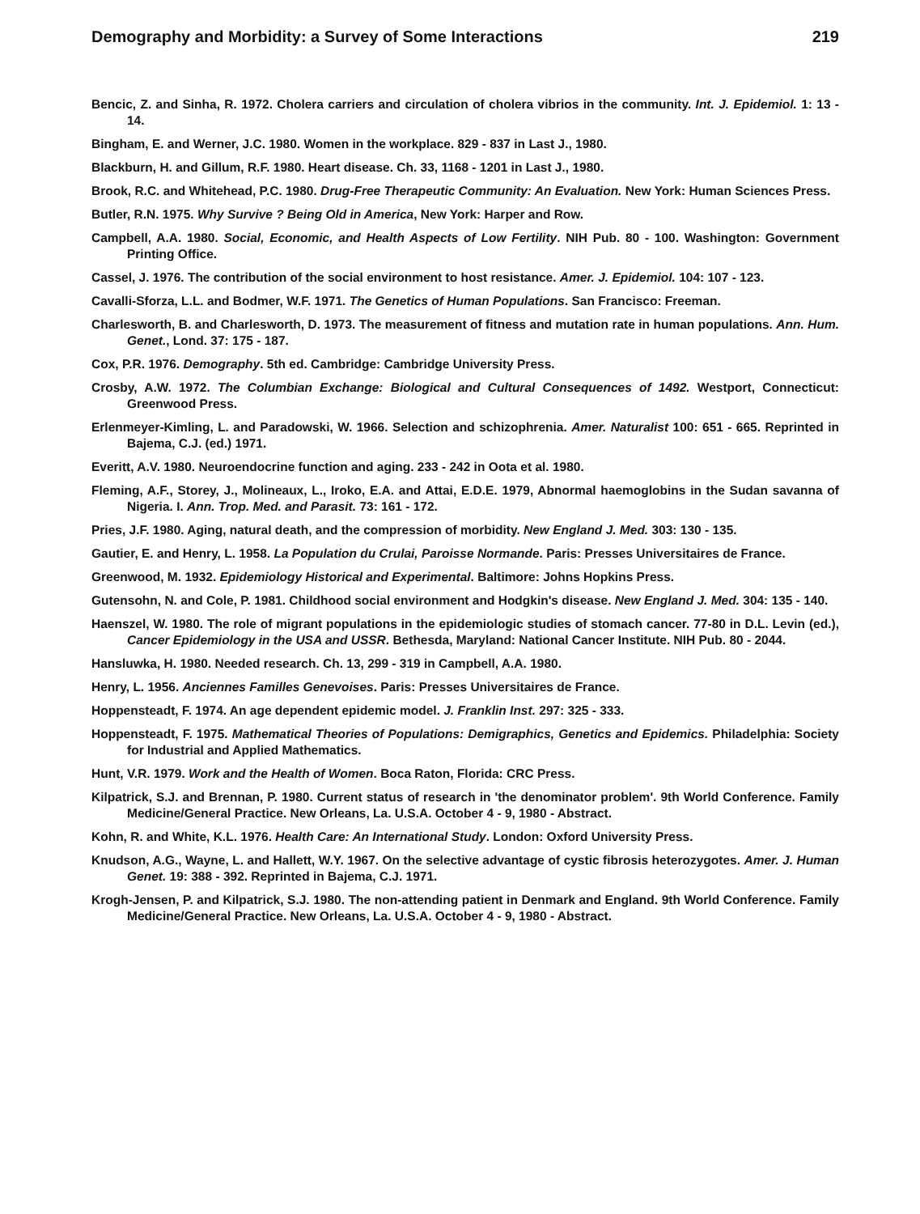Demography and Morbidity: a Survey of Some Interactions 219
Bencic, Z. and Sinha, R. 1972. Cholera carriers and circulation of cholera vibrios in the community. Int. J. Epidemiol. 1: 13 - 14.
Bingham, E. and Werner, J.C. 1980. Women in the workplace. 829 - 837 in Last J., 1980.
Blackburn, H. and Gillum, R.F. 1980. Heart disease. Ch. 33, 1168 - 1201 in Last J., 1980.
Brook, R.C. and Whitehead, P.C. 1980. Drug-Free Therapeutic Community: An Evaluation. New York: Human Sciences Press.
Butler, R.N. 1975. Why Survive ? Being Old in America, New York: Harper and Row.
Campbell, A.A. 1980. Social, Economic, and Health Aspects of Low Fertility. NIH Pub. 80 - 100. Washington: Government Printing Office.
Cassel, J. 1976. The contribution of the social environment to host resistance. Amer. J. Epidemiol. 104: 107 - 123.
Cavalli-Sforza, L.L. and Bodmer, W.F. 1971. The Genetics of Human Populations. San Francisco: Freeman.
Charlesworth, B. and Charlesworth, D. 1973. The measurement of fitness and mutation rate in human populations. Ann. Hum. Genet., Lond. 37: 175 - 187.
Cox, P.R. 1976. Demography. 5th ed. Cambridge: Cambridge University Press.
Crosby, A.W. 1972. The Columbian Exchange: Biological and Cultural Consequences of 1492. Westport, Connecticut: Greenwood Press.
Erlenmeyer-Kimling, L. and Paradowski, W. 1966. Selection and schizophrenia. Amer. Naturalist 100: 651 - 665. Reprinted in Bajema, C.J. (ed.) 1971.
Everitt, A.V. 1980. Neuroendocrine function and aging. 233 - 242 in Oota et al. 1980.
Fleming, A.F., Storey, J., Molineaux, L., Iroko, E.A. and Attai, E.D.E. 1979, Abnormal haemoglobins in the Sudan savanna of Nigeria. I. Ann. Trop. Med. and Parasit. 73: 161 - 172.
Pries, J.F. 1980. Aging, natural death, and the compression of morbidity. New England J. Med. 303: 130 - 135.
Gautier, E. and Henry, L. 1958. La Population du Crulai, Paroisse Normande. Paris: Presses Universitaires de France.
Greenwood, M. 1932. Epidemiology Historical and Experimental. Baltimore: Johns Hopkins Press.
Gutensohn, N. and Cole, P. 1981. Childhood social environment and Hodgkin's disease. New England J. Med. 304: 135 - 140.
Haenszel, W. 1980. The role of migrant populations in the epidemiologic studies of stomach cancer. 77-80 in D.L. Levin (ed.), Cancer Epidemiology in the USA and USSR. Bethesda, Maryland: National Cancer Institute. NIH Pub. 80 - 2044.
Hansluwka, H. 1980. Needed research. Ch. 13, 299 - 319 in Campbell, A.A. 1980.
Henry, L. 1956. Anciennes Familles Genevoises. Paris: Presses Universitaires de France.
Hoppensteadt, F. 1974. An age dependent epidemic model. J. Franklin Inst. 297: 325 - 333.
Hoppensteadt, F. 1975. Mathematical Theories of Populations: Demigraphics, Genetics and Epidemics. Philadelphia: Society for Industrial and Applied Mathematics.
Hunt, V.R. 1979. Work and the Health of Women. Boca Raton, Florida: CRC Press.
Kilpatrick, S.J. and Brennan, P. 1980. Current status of research in 'the denominator problem'. 9th World Conference. Family Medicine/General Practice. New Orleans, La. U.S.A. October 4 - 9, 1980 - Abstract.
Kohn, R. and White, K.L. 1976. Health Care: An International Study. London: Oxford University Press.
Knudson, A.G., Wayne, L. and Hallett, W.Y. 1967. On the selective advantage of cystic fibrosis heterozygotes. Amer. J. Human Genet. 19: 388 - 392. Reprinted in Bajema, C.J. 1971.
Krogh-Jensen, P. and Kilpatrick, S.J. 1980. The non-attending patient in Denmark and England. 9th World Conference. Family Medicine/General Practice. New Orleans, La. U.S.A. October 4 - 9, 1980 - Abstract.